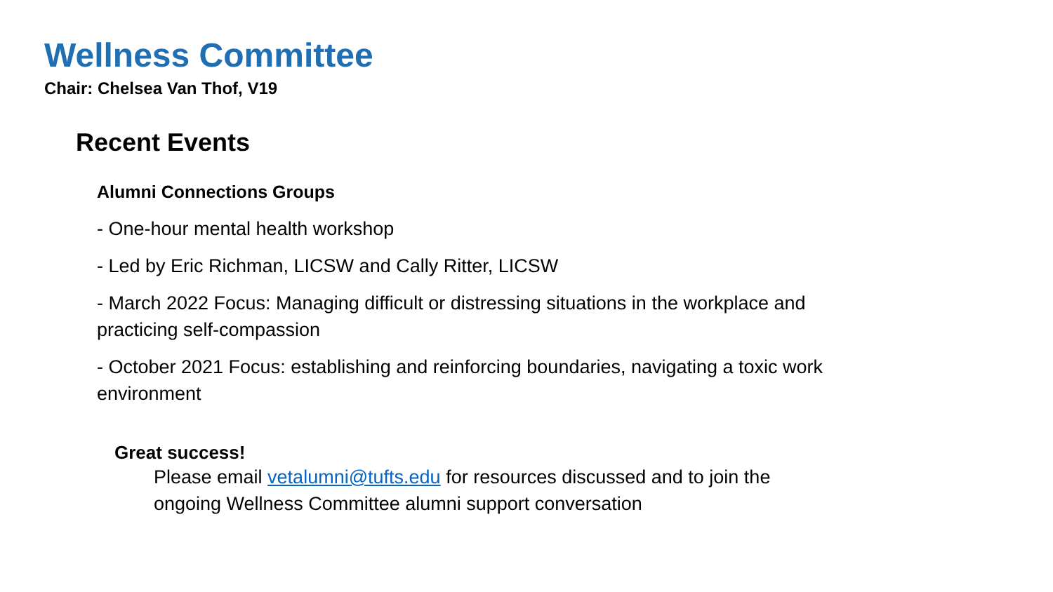Wellness Committee
Chair: Chelsea Van Thof, V19
Recent Events
Alumni Connections Groups
- One-hour mental health workshop
- Led by Eric Richman, LICSW and Cally Ritter, LICSW
- March 2022 Focus: Managing difficult or distressing situations in the workplace and practicing self-compassion
- October 2021 Focus: establishing and reinforcing boundaries, navigating a toxic work environment
Great success!
Please email vetalumni@tufts.edu for resources discussed and to join the ongoing Wellness Committee alumni support conversation